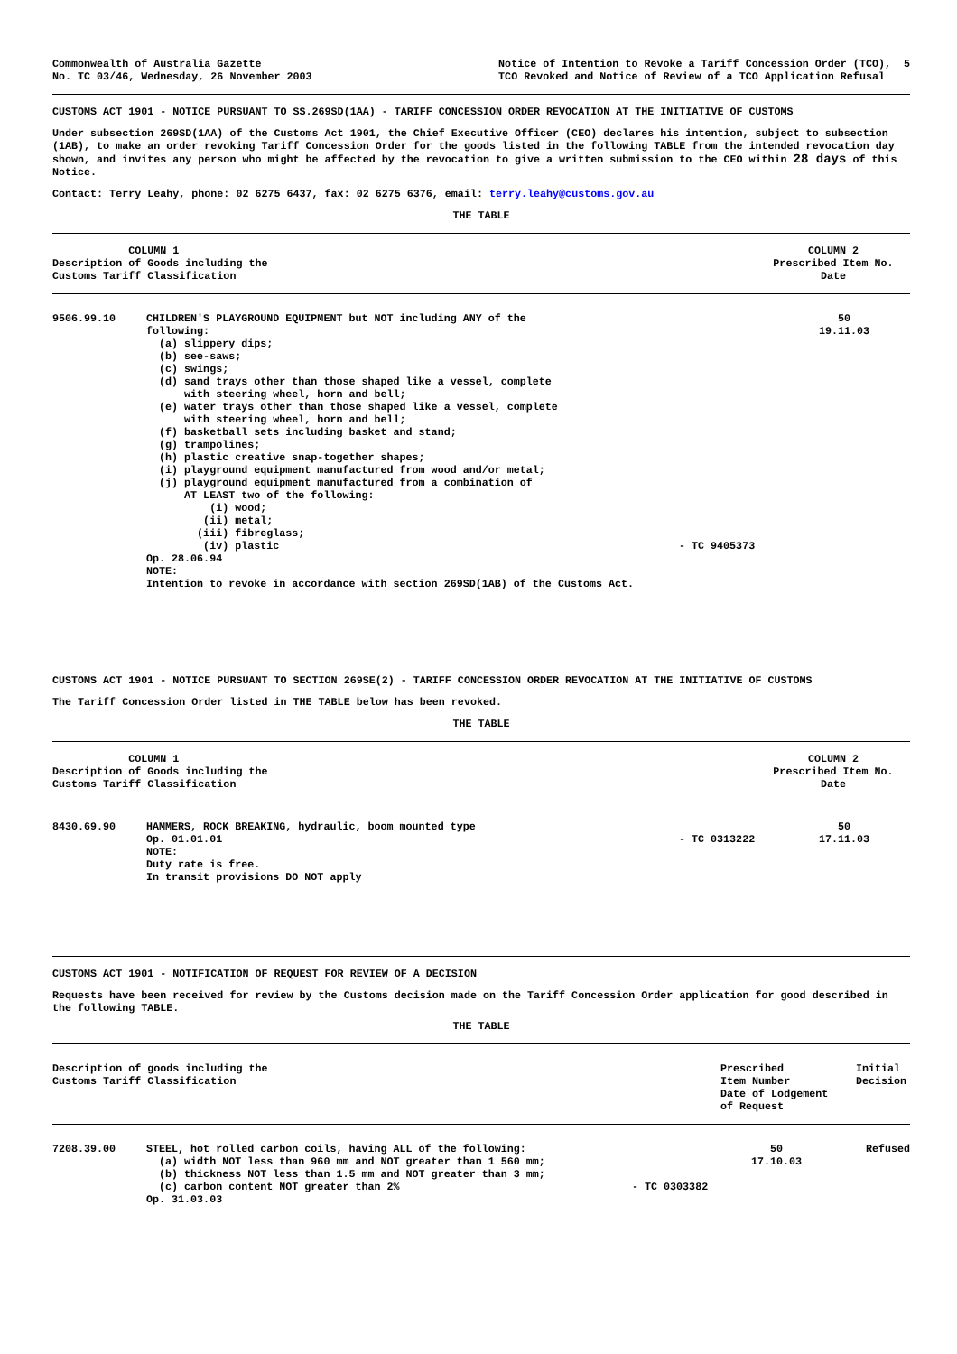Commonwealth of Australia Gazette
No. TC 03/46, Wednesday, 26 November 2003
Notice of Intention to Revoke a Tariff Concession Order (TCO), 5
TCO Revoked and Notice of Review of a TCO Application Refusal
CUSTOMS ACT 1901 - NOTICE PURSUANT TO SS.269SD(1AA) - TARIFF CONCESSION ORDER REVOCATION AT THE INITIATIVE OF CUSTOMS
Under subsection 269SD(1AA) of the Customs Act 1901, the Chief Executive Officer (CEO) declares his intention, subject to subsection (1AB), to make an order revoking Tariff Concession Order for the goods listed in the following TABLE from the intended revocation day shown, and invites any person who might be affected by the revocation to give a written submission to the CEO within 28 days of this Notice.
Contact: Terry Leahy, phone: 02 6275 6437, fax: 02 6275 6376, email: terry.leahy@customs.gov.au
THE TABLE
| COLUMN 1 Description of Goods including the Customs Tariff Classification | COLUMN 2 Prescribed Item No. Date |
| --- | --- |
| 9506.99.10 | CHILDREN'S PLAYGROUND EQUIPMENT but NOT including ANY of the following: (a) slippery dips; (b) see-saws; (c) swings; (d) sand trays other than those shaped like a vessel, complete with steering wheel, horn and bell; (e) water trays other than those shaped like a vessel, complete with steering wheel, horn and bell; (f) basketball sets including basket and stand; (g) trampolines; (h) plastic creative snap-together shapes; (i) playground equipment manufactured from wood and/or metal; (j) playground equipment manufactured from a combination of AT LEAST two of the following: (i) wood; (ii) metal; (iii) fibreglass; (iv) plastic Op. 28.06.94 NOTE: Intention to revoke in accordance with section 269SD(1AB) of the Customs Act. | - TC 9405373 | 50 19.11.03 |
CUSTOMS ACT 1901 - NOTICE PURSUANT TO SECTION 269SE(2) - TARIFF CONCESSION ORDER REVOCATION AT THE INITIATIVE OF CUSTOMS
The Tariff Concession Order listed in THE TABLE below has been revoked.
THE TABLE
| COLUMN 1 Description of Goods including the Customs Tariff Classification | COLUMN 2 Prescribed Item No. Date |
| --- | --- |
| 8430.69.90 | HAMMERS, ROCK BREAKING, hydraulic, boom mounted type Op. 01.01.01 NOTE: Duty rate is free. In transit provisions DO NOT apply | - TC 0313222 | 50 17.11.03 |
CUSTOMS ACT 1901 - NOTIFICATION OF REQUEST FOR REVIEW OF A DECISION
Requests have been received for review by the Customs decision made on the Tariff Concession Order application for good described in the following TABLE.
THE TABLE
| Description of goods including the Customs Tariff Classification | Prescribed Item Number Date of Lodgement of Request | Initial Decision |
| --- | --- | --- |
| 7208.39.00 | STEEL, hot rolled carbon coils, having ALL of the following: (a) width NOT less than 960 mm and NOT greater than 1 560 mm; (b) thickness NOT less than 1.5 mm and NOT greater than 3 mm; (c) carbon content NOT greater than 2% Op. 31.03.03 | - TC 0303382 | 50 17.10.03 | Refused |